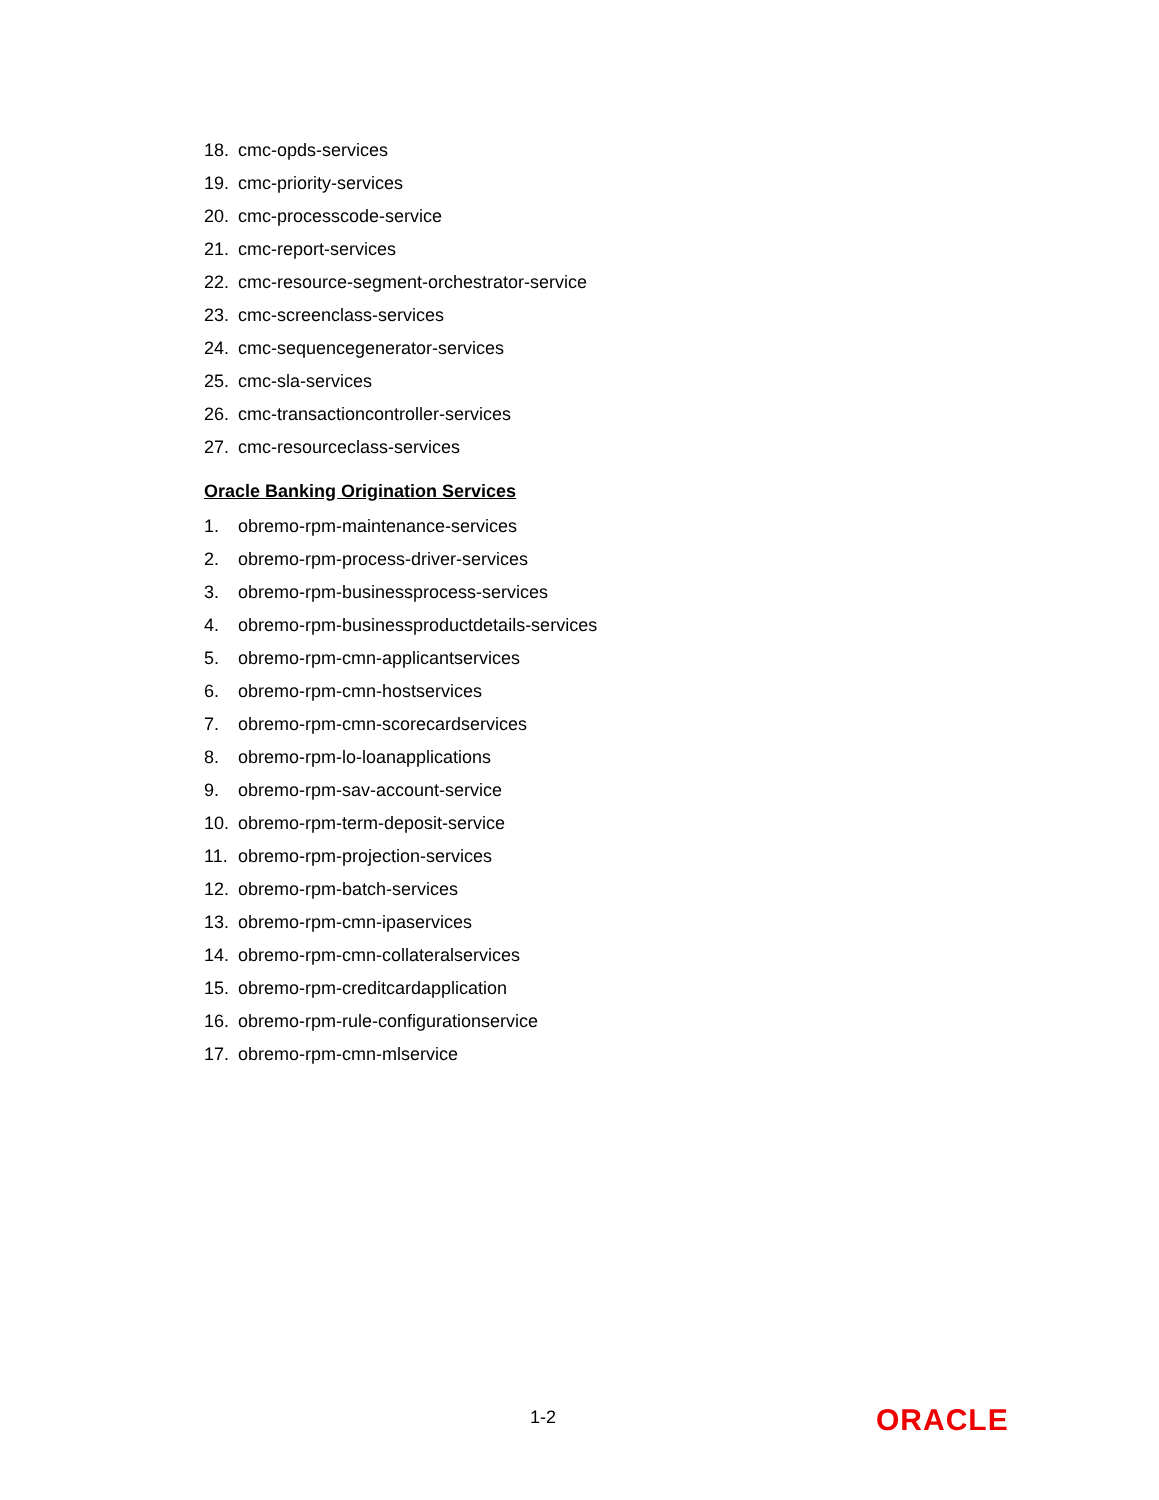18. cmc-opds-services
19. cmc-priority-services
20. cmc-processcode-service
21. cmc-report-services
22. cmc-resource-segment-orchestrator-service
23. cmc-screenclass-services
24. cmc-sequencegenerator-services
25. cmc-sla-services
26. cmc-transactioncontroller-services
27. cmc-resourceclass-services
Oracle Banking Origination Services
1. obremo-rpm-maintenance-services
2. obremo-rpm-process-driver-services
3. obremo-rpm-businessprocess-services
4. obremo-rpm-businessproductdetails-services
5. obremo-rpm-cmn-applicantservices
6. obremo-rpm-cmn-hostservices
7. obremo-rpm-cmn-scorecardservices
8. obremo-rpm-lo-loanapplications
9. obremo-rpm-sav-account-service
10. obremo-rpm-term-deposit-service
11. obremo-rpm-projection-services
12. obremo-rpm-batch-services
13. obremo-rpm-cmn-ipaservices
14. obremo-rpm-cmn-collateralservices
15. obremo-rpm-creditcardapplication
16. obremo-rpm-rule-configurationservice
17. obremo-rpm-cmn-mlservice
1-2 ORACLE